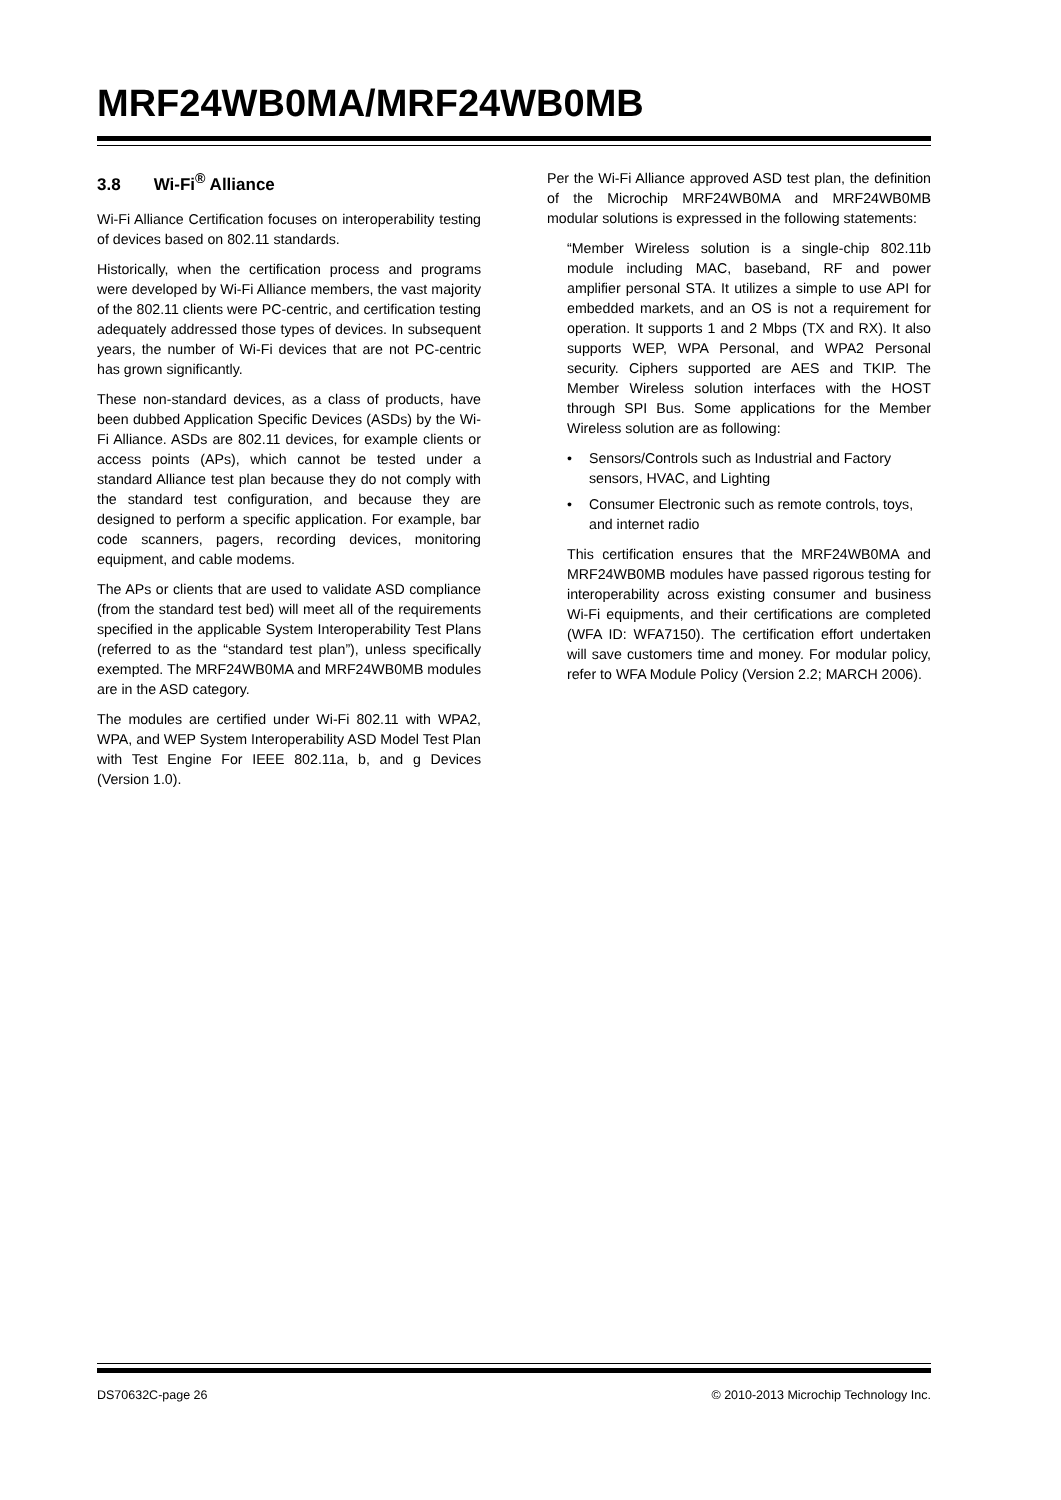MRF24WB0MA/MRF24WB0MB
3.8 Wi-Fi<sup>®</sup> Alliance
Wi-Fi Alliance Certification focuses on interoperability testing of devices based on 802.11 standards.
Historically, when the certification process and programs were developed by Wi-Fi Alliance members, the vast majority of the 802.11 clients were PC-centric, and certification testing adequately addressed those types of devices. In subsequent years, the number of Wi-Fi devices that are not PC-centric has grown significantly.
These non-standard devices, as a class of products, have been dubbed Application Specific Devices (ASDs) by the Wi-Fi Alliance. ASDs are 802.11 devices, for example clients or access points (APs), which cannot be tested under a standard Alliance test plan because they do not comply with the standard test configuration, and because they are designed to perform a specific application. For example, bar code scanners, pagers, recording devices, monitoring equipment, and cable modems.
The APs or clients that are used to validate ASD compliance (from the standard test bed) will meet all of the requirements specified in the applicable System Interoperability Test Plans (referred to as the “standard test plan”), unless specifically exempted. The MRF24WB0MA and MRF24WB0MB modules are in the ASD category.
The modules are certified under Wi-Fi 802.11 with WPA2, WPA, and WEP System Interoperability ASD Model Test Plan with Test Engine For IEEE 802.11a, b, and g Devices (Version 1.0).
Per the Wi-Fi Alliance approved ASD test plan, the definition of the Microchip MRF24WB0MA and MRF24WB0MB modular solutions is expressed in the following statements:
“Member Wireless solution is a single-chip 802.11b module including MAC, baseband, RF and power amplifier personal STA. It utilizes a simple to use API for embedded markets, and an OS is not a requirement for operation. It supports 1 and 2 Mbps (TX and RX). It also supports WEP, WPA Personal, and WPA2 Personal security. Ciphers supported are AES and TKIP. The Member Wireless solution interfaces with the HOST through SPI Bus. Some applications for the Member Wireless solution are as following:
• Sensors/Controls such as Industrial and Factory sensors, HVAC, and Lighting
• Consumer Electronic such as remote controls, toys, and internet radio
This certification ensures that the MRF24WB0MA and MRF24WB0MB modules have passed rigorous testing for interoperability across existing consumer and business Wi-Fi equipments, and their certifications are completed (WFA ID: WFA7150). The certification effort undertaken will save customers time and money. For modular policy, refer to WFA Module Policy (Version 2.2; MARCH 2006).
DS70632C-page 26 © 2010-2013 Microchip Technology Inc.